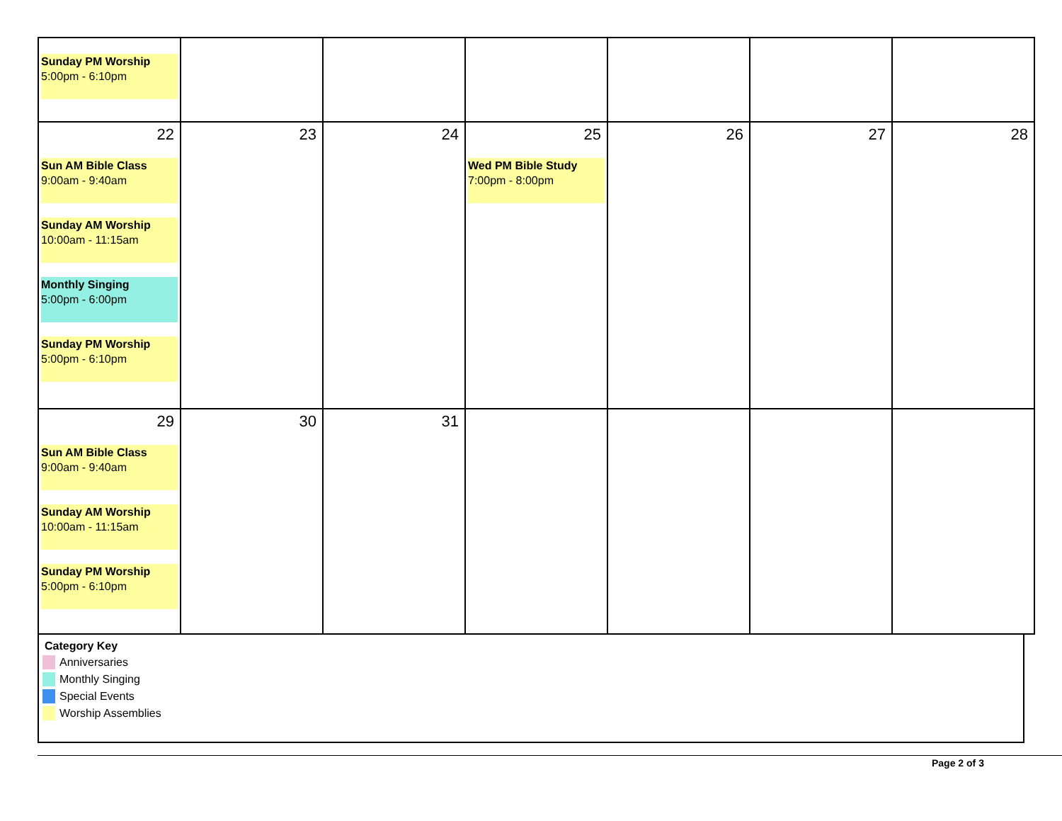| Sunday PM Worship 5:00pm - 6:10pm | | | | | | |
| 22 Sun AM Bible Class 9:00am - 9:40am Sunday AM Worship 10:00am - 11:15am Monthly Singing 5:00pm - 6:00pm Sunday PM Worship 5:00pm - 6:10pm | 23 | 24 | 25 Wed PM Bible Study 7:00pm - 8:00pm | 26 | 27 | 28 |
| 29 Sun AM Bible Class 9:00am - 9:40am Sunday AM Worship 10:00am - 11:15am Sunday PM Worship 5:00pm - 6:10pm | 30 | 31 | | | | |
Category Key
Anniversaries
Monthly Singing
Special Events
Worship Assemblies
Page 2 of 3